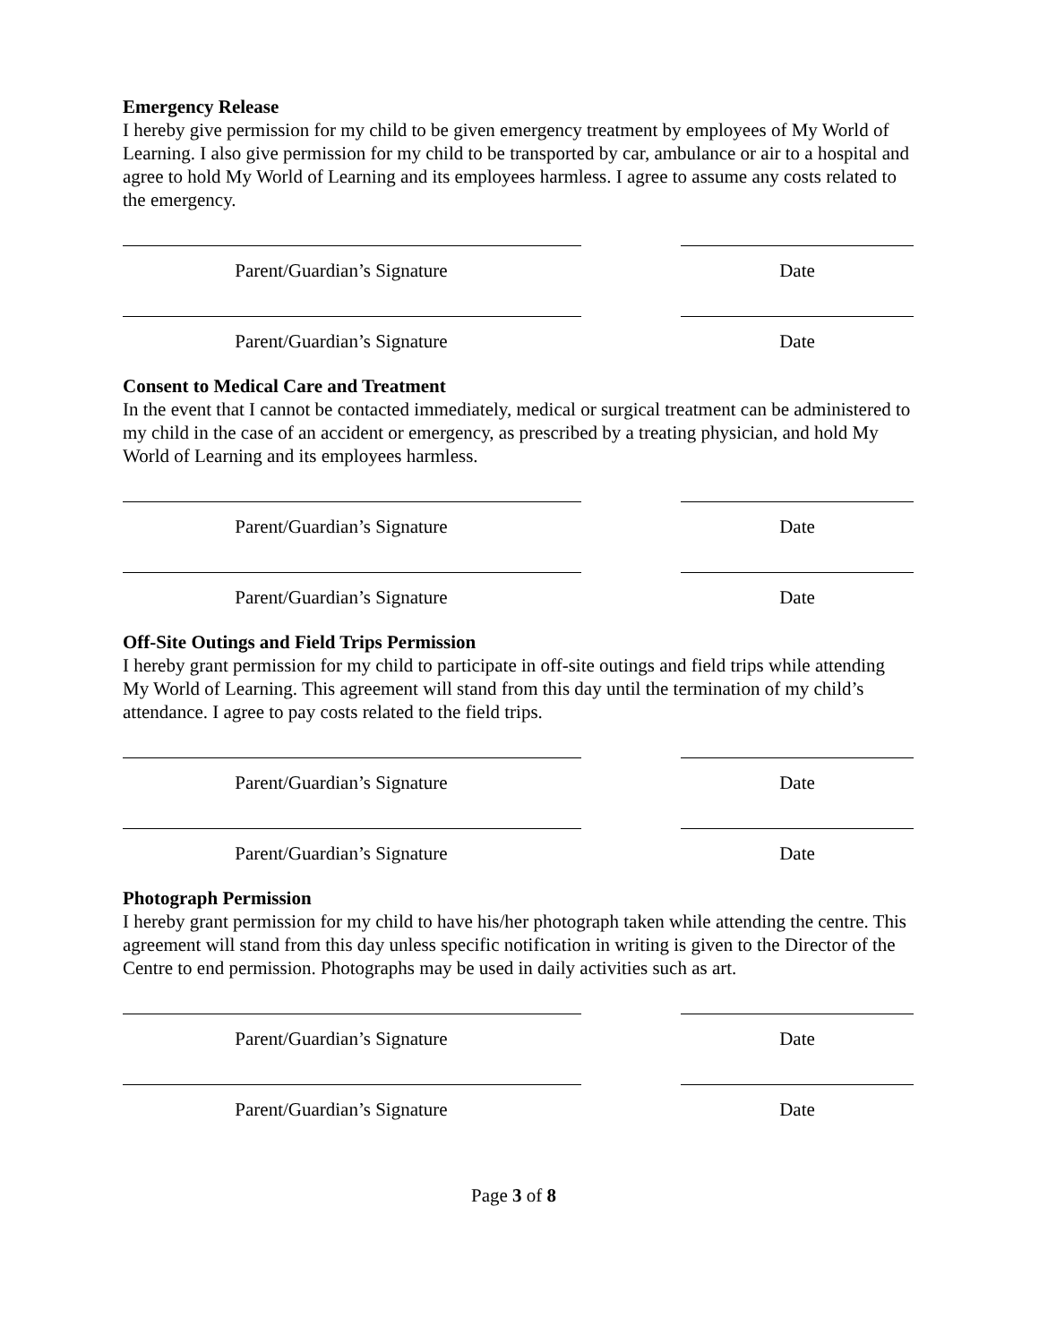Emergency Release
I hereby give permission for my child to be given emergency treatment by employees of My World of Learning. I also give permission for my child to be transported by car, ambulance or air to a hospital and agree to hold My World of Learning and its employees harmless. I agree to assume any costs related to the emergency.
Parent/Guardian’s Signature Date
Parent/Guardian’s Signature Date
Consent to Medical Care and Treatment
In the event that I cannot be contacted immediately, medical or surgical treatment can be administered to my child in the case of an accident or emergency, as prescribed by a treating physician, and hold My World of Learning and its employees harmless.
Parent/Guardian’s Signature Date
Parent/Guardian’s Signature Date
Off-Site Outings and Field Trips Permission
I hereby grant permission for my child to participate in off-site outings and field trips while attending My World of Learning. This agreement will stand from this day until the termination of my child’s attendance. I agree to pay costs related to the field trips.
Parent/Guardian’s Signature Date
Parent/Guardian’s Signature Date
Photograph Permission
I hereby grant permission for my child to have his/her photograph taken while attending the centre. This agreement will stand from this day unless specific notification in writing is given to the Director of the Centre to end permission. Photographs may be used in daily activities such as art.
Parent/Guardian’s Signature Date
Parent/Guardian’s Signature Date
Page 3 of 8